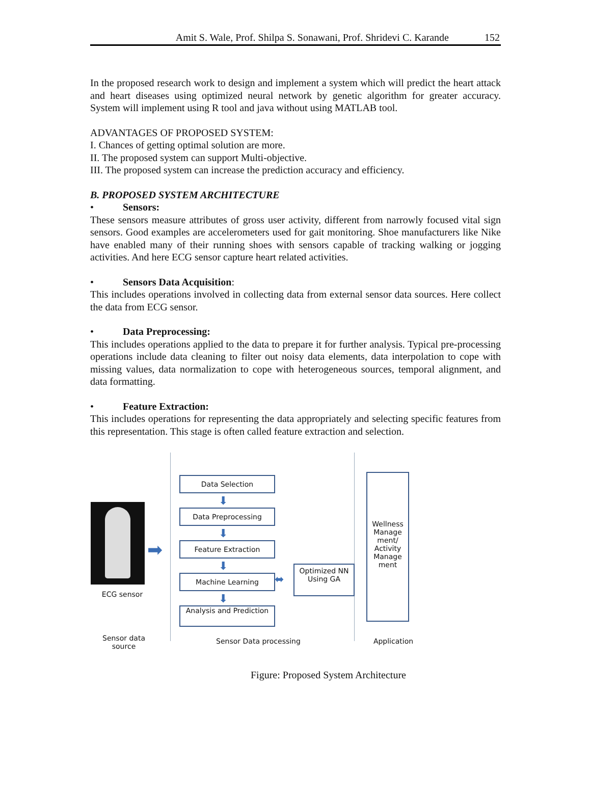Amit S. Wale, Prof. Shilpa S. Sonawani, Prof. Shridevi C. Karande 152
In the proposed research work to design and implement a system which will predict the heart attack and heart diseases using optimized neural network by genetic algorithm for greater accuracy. System will implement using R tool and java without using MATLAB tool.
ADVANTAGES OF PROPOSED SYSTEM:
I. Chances of getting optimal solution are more.
II. The proposed system can support Multi-objective.
III. The proposed system can increase the prediction accuracy and efficiency.
B. PROPOSED SYSTEM ARCHITECTURE
• Sensors:
These sensors measure attributes of gross user activity, different from narrowly focused vital sign sensors. Good examples are accelerometers used for gait monitoring. Shoe manufacturers like Nike have enabled many of their running shoes with sensors capable of tracking walking or jogging activities. And here ECG sensor capture heart related activities.
• Sensors Data Acquisition:
This includes operations involved in collecting data from external sensor data sources. Here collect the data from ECG sensor.
• Data Preprocessing:
This includes operations applied to the data to prepare it for further analysis. Typical pre-processing operations include data cleaning to filter out noisy data elements, data interpolation to cope with missing values, data normalization to cope with heterogeneous sources, temporal alignment, and data formatting.
• Feature Extraction:
This includes operations for representing the data appropriately and selecting specific features from this representation. This stage is often called feature extraction and selection.
ECG sensor
➡
Data Selection
⬇
Data Preprocessing
⬇
Feature Extraction
⬇
Machine Learning ⬌
Optimized NN Using GA
⬇
Analysis and Prediction
Wellness Manage ment/ Activity Manage ment
Sensor data source
Sensor Data processing Application
Figure: Proposed System Architecture